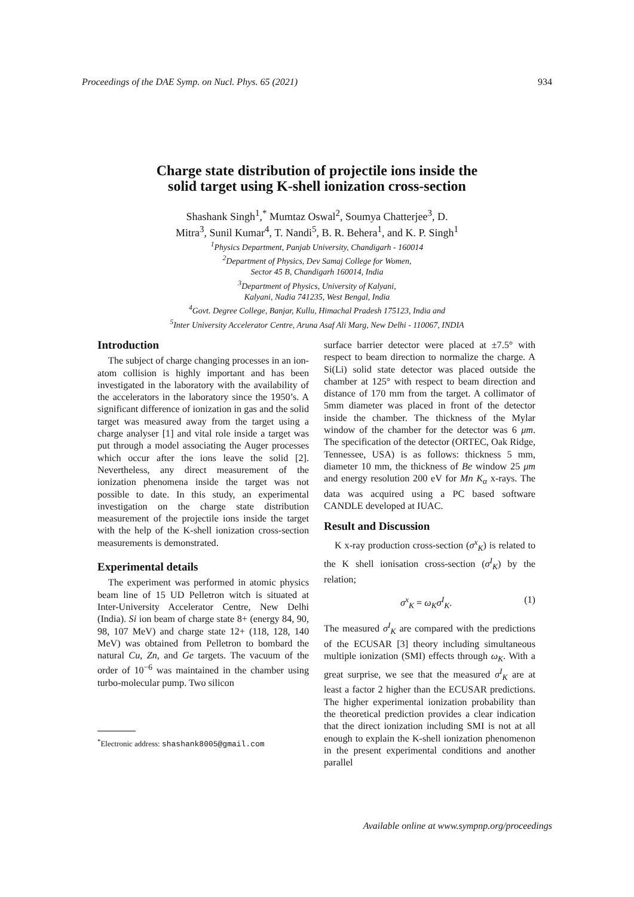Proceedings of the DAE Symp. on Nucl. Phys. 65 (2021) 934
Charge state distribution of projectile ions inside the
solid target using K-shell ionization cross-section
Shashank Singh<sup>1</sup>,<sup>*</sup> Mumtaz Oswal<sup>2</sup>, Soumya Chatterjee<sup>3</sup>, D.
Mitra<sup>3</sup>, Sunil Kumar<sup>4</sup>, T. Nandi<sup>5</sup>, B. R. Behera<sup>1</sup>, and K. P. Singh<sup>1</sup>
<sup>1</sup> Physics Department, Panjab University, Chandigarh - 160014
<sup>2</sup> Department of Physics, Dev Samaj College for Women,
Sector 45 B, Chandigarh 160014, India
<sup>3</sup> Department of Physics, University of Kalyani,
Kalyani, Nadia 741235, West Bengal, India
<sup>4</sup> Govt. Degree College, Banjar, Kullu, Himachal Pradesh 175123, India and
<sup>5</sup> Inter University Accelerator Centre, Aruna Asaf Ali Marg, New Delhi - 110067, INDIA
Introduction
The subject of charge changing processes in an ion-atom collision is highly important and has been investigated in the laboratory with the availability of the accelerators in the laboratory since the 1950’s. A significant difference of ionization in gas and the solid target was measured away from the target using a charge analyser [1] and vital role inside a target was put through a model associating the Auger processes which occur after the ions leave the solid [2]. Nevertheless, any direct measurement of the ionization phenomena inside the target was not possible to date. In this study, an experimental investigation on the charge state distribution measurement of the projectile ions inside the target with the help of the K-shell ionization cross-section measurements is demonstrated.
Experimental details
The experiment was performed in atomic physics beam line of 15 UD Pelletron witch is situated at Inter-University Accelerator Centre, New Delhi (India). Si ion beam of charge state 8+ (energy 84, 90, 98, 107 MeV) and charge state 12+ (118, 128, 140 MeV) was obtained from Pelletron to bombard the natural Cu, Zn, and Ge targets. The vacuum of the order of 10<sup>−6</sup> was maintained in the chamber using turbo-molecular pump. Two silicon
<sup>*</sup> Electronic address: shashank8005@gmail.com
surface barrier detector were placed at ±7.5° with respect to beam direction to normalize the charge. A Si(Li) solid state detector was placed outside the chamber at 125° with respect to beam direction and distance of 170 mm from the target. A collimator of 5mm diameter was placed in front of the detector inside the chamber. The thickness of the Mylar window of the chamber for the detector was 6 μm. The specification of the detector (ORTEC, Oak Ridge, Tennessee, USA) is as follows: thickness 5 mm, diameter 10 mm, the thickness of Be window 25 μm and energy resolution 200 eV for Mn K<sub>α</sub> x-rays. The data was acquired using a PC based software CANDLE developed at IUAC.
Result and Discussion
K x-ray production cross-section (σ<sup>x</sup><sub>K</sub>) is related to the K shell ionisation cross-section (σ<sup>I</sup><sub>K</sub>) by the relation;
σ<sup>x</sup><sub>K</sub> = ω<sub>K</sub>σ<sup>I</sup><sub>K</sub>. (1)
The measured σ<sup>I</sup><sub>K</sub> are compared with the predictions of the ECUSAR [3] theory including simultaneous multiple ionization (SMI) effects through ω<sub>K</sub>. With a great surprise, we see that the measured σ<sup>I</sup><sub>K</sub> are at least a factor 2 higher than the ECUSAR predictions. The higher experimental ionization probability than the theoretical prediction provides a clear indication that the direct ionization including SMI is not at all enough to explain the K-shell ionization phenomenon in the present experimental conditions and another parallel
Available online at www.sympnp.org/proceedings